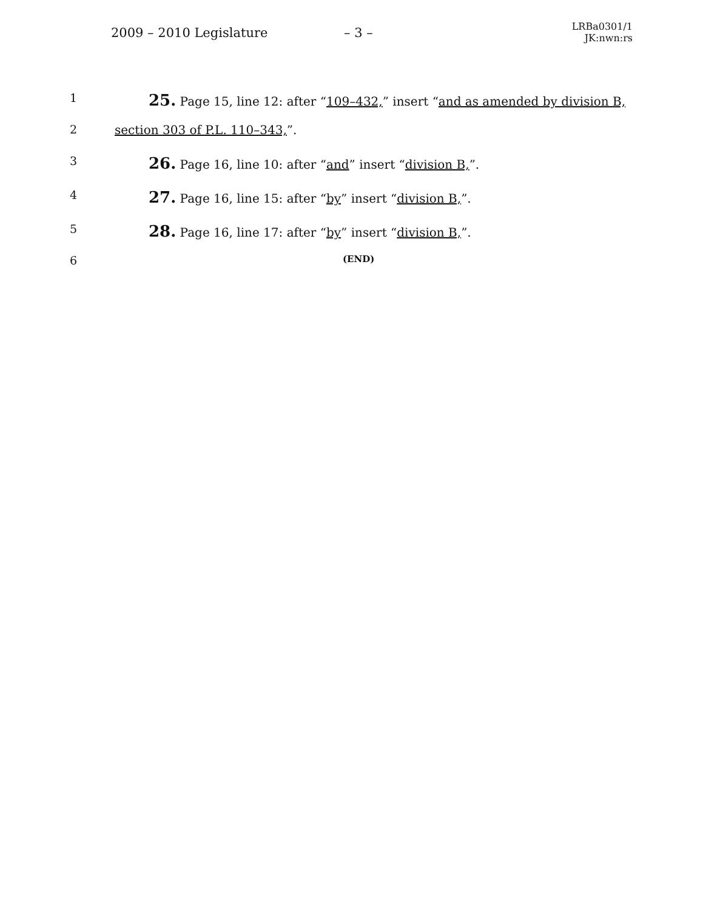2009 – 2010 Legislature – 3 –
LRBa0301/1
JK:nwn:rs
1
25. Page 15, line 12: after “109–432,” insert “and as amended by division B,
2 section 303 of P.L. 110–343,”.
3
26. Page 16, line 10: after “and” insert “division B,”.
4
27. Page 16, line 15: after “by” insert “division B,”.
5
28. Page 16, line 17: after “by” insert “division B,”.
6
(END)